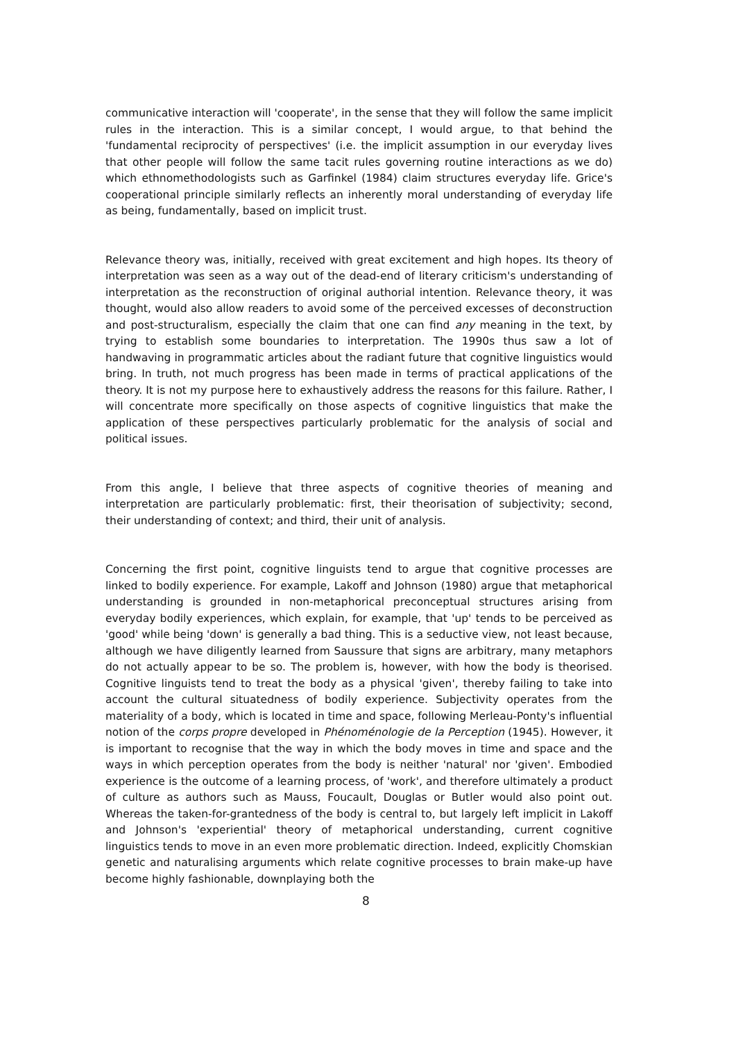communicative interaction will 'cooperate', in the sense that they will follow the same implicit rules in the interaction. This is a similar concept, I would argue, to that behind the 'fundamental reciprocity of perspectives' (i.e. the implicit assumption in our everyday lives that other people will follow the same tacit rules governing routine interactions as we do) which ethnomethodologists such as Garfinkel (1984) claim structures everyday life. Grice's cooperational principle similarly reflects an inherently moral understanding of everyday life as being, fundamentally, based on implicit trust.
Relevance theory was, initially, received with great excitement and high hopes. Its theory of interpretation was seen as a way out of the dead-end of literary criticism's understanding of interpretation as the reconstruction of original authorial intention. Relevance theory, it was thought, would also allow readers to avoid some of the perceived excesses of deconstruction and post-structuralism, especially the claim that one can find any meaning in the text, by trying to establish some boundaries to interpretation. The 1990s thus saw a lot of handwaving in programmatic articles about the radiant future that cognitive linguistics would bring. In truth, not much progress has been made in terms of practical applications of the theory. It is not my purpose here to exhaustively address the reasons for this failure. Rather, I will concentrate more specifically on those aspects of cognitive linguistics that make the application of these perspectives particularly problematic for the analysis of social and political issues.
From this angle, I believe that three aspects of cognitive theories of meaning and interpretation are particularly problematic: first, their theorisation of subjectivity; second, their understanding of context; and third, their unit of analysis.
Concerning the first point, cognitive linguists tend to argue that cognitive processes are linked to bodily experience. For example, Lakoff and Johnson (1980) argue that metaphorical understanding is grounded in non-metaphorical preconceptual structures arising from everyday bodily experiences, which explain, for example, that 'up' tends to be perceived as 'good' while being 'down' is generally a bad thing. This is a seductive view, not least because, although we have diligently learned from Saussure that signs are arbitrary, many metaphors do not actually appear to be so. The problem is, however, with how the body is theorised. Cognitive linguists tend to treat the body as a physical 'given', thereby failing to take into account the cultural situatedness of bodily experience. Subjectivity operates from the materiality of a body, which is located in time and space, following Merleau-Ponty's influential notion of the corps propre developed in Phénoménologie de la Perception (1945). However, it is important to recognise that the way in which the body moves in time and space and the ways in which perception operates from the body is neither 'natural' nor 'given'. Embodied experience is the outcome of a learning process, of 'work', and therefore ultimately a product of culture as authors such as Mauss, Foucault, Douglas or Butler would also point out. Whereas the taken-for-grantedness of the body is central to, but largely left implicit in Lakoff and Johnson's 'experiential' theory of metaphorical understanding, current cognitive linguistics tends to move in an even more problematic direction. Indeed, explicitly Chomskian genetic and naturalising arguments which relate cognitive processes to brain make-up have become highly fashionable, downplaying both the
8